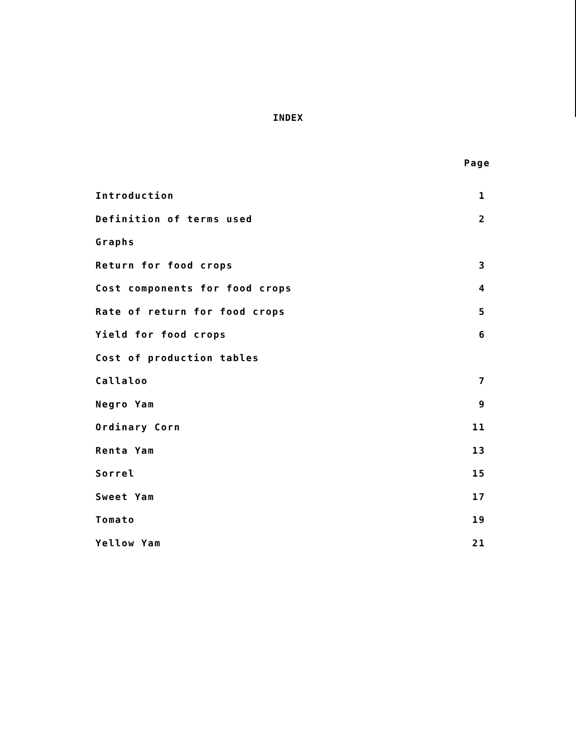INDEX
Page
Introduction 1
Definition of terms used 2
Graphs
Return for food crops 3
Cost components for food crops 4
Rate of return for food crops 5
Yield for food crops 6
Cost of production tables
Callaloo 7
Negro Yam 9
Ordinary Corn 11
Renta Yam 13
Sorrel 15
Sweet Yam 17
Tomato 19
Yellow Yam 21